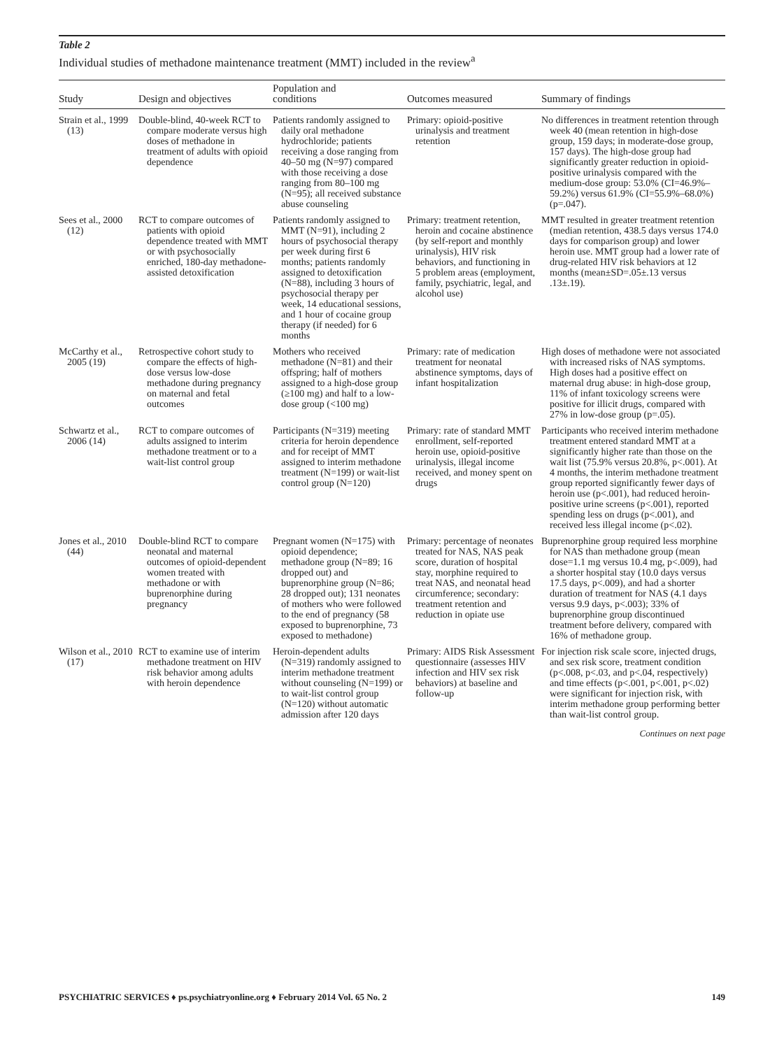Table 2
Individual studies of methadone maintenance treatment (MMT) included in the review<sup>a</sup>
| Study | Design and objectives | Population and conditions | Outcomes measured | Summary of findings |
| --- | --- | --- | --- | --- |
| Strain et al., 1999 (13) | Double-blind, 40-week RCT to compare moderate versus high doses of methadone in treatment of adults with opioid dependence | Patients randomly assigned to daily oral methadone hydrochloride; patients receiving a dose ranging from 40–50 mg (N=97) compared with those receiving a dose ranging from 80–100 mg (N=95); all received substance abuse counseling | Primary: opioid-positive urinalysis and treatment retention | No differences in treatment retention through week 40 (mean retention in high-dose group, 159 days; in moderate-dose group, 157 days). The high-dose group had significantly greater reduction in opioid-positive urinalysis compared with the medium-dose group: 53.0% (CI=46.9%–59.2%) versus 61.9% (CI=55.9%–68.0%) (p=.047). |
| Sees et al., 2000 (12) | RCT to compare outcomes of patients with opioid dependence treated with MMT or with psychosocially enriched, 180-day methadone-assisted detoxification | Patients randomly assigned to MMT (N=91), including 2 hours of psychosocial therapy per week during first 6 months; patients randomly assigned to detoxification (N=88), including 3 hours of psychosocial therapy per week, 14 educational sessions, and 1 hour of cocaine group therapy (if needed) for 6 months | Primary: treatment retention, heroin and cocaine abstinence (by self-report and monthly urinalysis), HIV risk behaviors, and functioning in 5 problem areas (employment, family, psychiatric, legal, and alcohol use) | MMT resulted in greater treatment retention (median retention, 438.5 days versus 174.0 days for comparison group) and lower heroin use. MMT group had a lower rate of drug-related HIV risk behaviors at 12 months (mean±SD=.05±.13 versus .13±.19). |
| McCarthy et al., 2005 (19) | Retrospective cohort study to compare the effects of high-dose versus low-dose methadone during pregnancy on maternal and fetal outcomes | Mothers who received methadone (N=81) and their offspring; half of mothers assigned to a high-dose group (≥100 mg) and half to a low-dose group (<100 mg) | Primary: rate of medication treatment for neonatal abstinence symptoms, days of infant hospitalization | High doses of methadone were not associated with increased risks of NAS symptoms. High doses had a positive effect on maternal drug abuse: in high-dose group, 11% of infant toxicology screens were positive for illicit drugs, compared with 27% in low-dose group (p=.05). |
| Schwartz et al., 2006 (14) | RCT to compare outcomes of adults assigned to interim methadone treatment or to a wait-list control group | Participants (N=319) meeting criteria for heroin dependence and for receipt of MMT assigned to interim methadone treatment (N=199) or wait-list control group (N=120) | Primary: rate of standard MMT enrollment, self-reported heroin use, opioid-positive urinalysis, illegal income received, and money spent on drugs | Participants who received interim methadone treatment entered standard MMT at a significantly higher rate than those on the wait list (75.9% versus 20.8%, p<.001). At 4 months, the interim methadone treatment group reported significantly fewer days of heroin use (p<.001), had reduced heroin-positive urine screens (p<.001), reported spending less on drugs (p<.001), and received less illegal income (p<.02). |
| Jones et al., 2010 (44) | Double-blind RCT to compare neonatal and maternal outcomes of opioid-dependent women treated with methadone or with buprenorphine during pregnancy | Pregnant women (N=175) with opioid dependence; methadone group (N=89; 16 dropped out) and buprenorphine group (N=86; 28 dropped out); 131 neonates of mothers who were followed to the end of pregnancy (58 exposed to buprenorphine, 73 exposed to methadone) | Primary: percentage of neonates treated for NAS, NAS peak score, duration of hospital stay, morphine required to treat NAS, and neonatal head circumference; secondary: treatment retention and reduction in opiate use | Buprenorphine group required less morphine for NAS than methadone group (mean dose=1.1 mg versus 10.4 mg, p<.009), had a shorter hospital stay (10.0 days versus 17.5 days, p<.009), and had a shorter duration of treatment for NAS (4.1 days versus 9.9 days, p<.003); 33% of buprenorphine group discontinued treatment before delivery, compared with 16% of methadone group. |
| Wilson et al., 2010 (17) | RCT to examine use of interim methadone treatment on HIV risk behavior among adults with heroin dependence | Heroin-dependent adults (N=319) randomly assigned to interim methadone treatment without counseling (N=199) or to wait-list control group (N=120) without automatic admission after 120 days | Primary: AIDS Risk Assessment questionnaire (assesses HIV infection and HIV sex risk behaviors) at baseline and follow-up | For injection risk scale score, injected drugs, and sex risk score, treatment condition (p<.008, p<.03, and p<.04, respectively) and time effects (p<.001, p<.001, p<.02) were significant for injection risk, with interim methadone group performing better than wait-list control group. |
Continues on next page
PSYCHIATRIC SERVICES ♦ ps.psychiatryonline.org ♦ February 2014 Vol. 65 No. 2 149